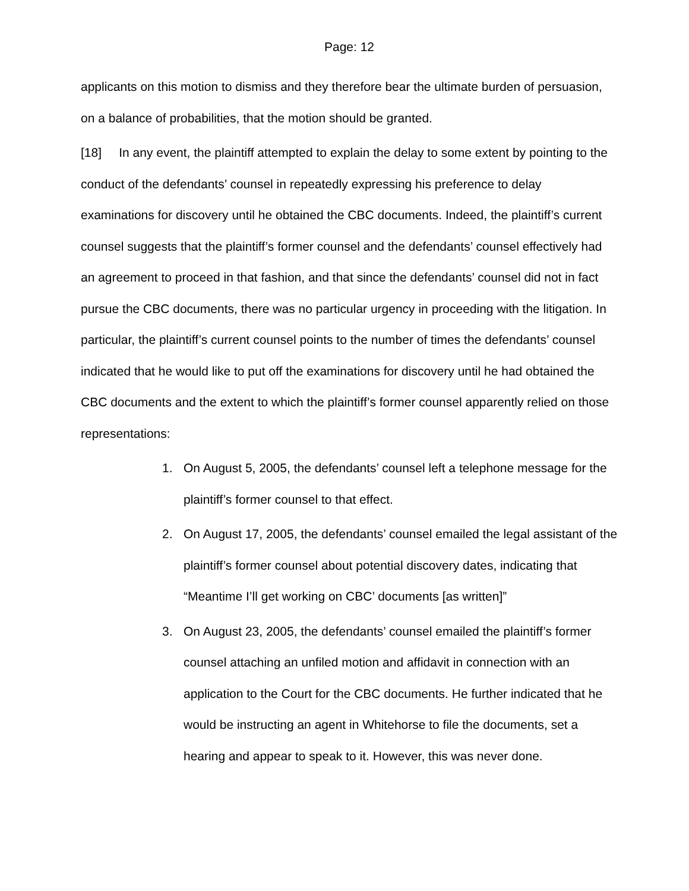Page: 12
applicants on this motion to dismiss and they therefore bear the ultimate burden of persuasion, on a balance of probabilities, that the motion should be granted.
[18] In any event, the plaintiff attempted to explain the delay to some extent by pointing to the conduct of the defendants’ counsel in repeatedly expressing his preference to delay examinations for discovery until he obtained the CBC documents. Indeed, the plaintiff’s current counsel suggests that the plaintiff’s former counsel and the defendants’ counsel effectively had an agreement to proceed in that fashion, and that since the defendants’ counsel did not in fact pursue the CBC documents, there was no particular urgency in proceeding with the litigation. In particular, the plaintiff’s current counsel points to the number of times the defendants’ counsel indicated that he would like to put off the examinations for discovery until he had obtained the CBC documents and the extent to which the plaintiff’s former counsel apparently relied on those representations:
1. On August 5, 2005, the defendants’ counsel left a telephone message for the plaintiff’s former counsel to that effect.
2. On August 17, 2005, the defendants’ counsel emailed the legal assistant of the plaintiff’s former counsel about potential discovery dates, indicating that “Meantime I’ll get working on CBC’ documents [as written]”
3. On August 23, 2005, the defendants’ counsel emailed the plaintiff’s former counsel attaching an unfiled motion and affidavit in connection with an application to the Court for the CBC documents. He further indicated that he would be instructing an agent in Whitehorse to file the documents, set a hearing and appear to speak to it. However, this was never done.